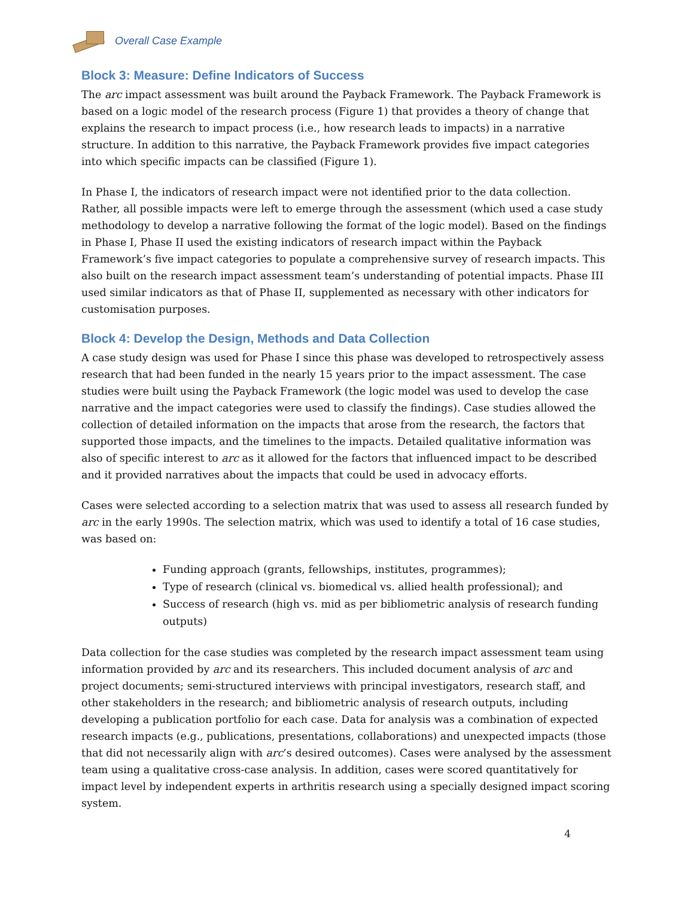Overall Case Example
Block 3: Measure: Define Indicators of Success
The arc impact assessment was built around the Payback Framework. The Payback Framework is based on a logic model of the research process (Figure 1) that provides a theory of change that explains the research to impact process (i.e., how research leads to impacts) in a narrative structure. In addition to this narrative, the Payback Framework provides five impact categories into which specific impacts can be classified (Figure 1).
In Phase I, the indicators of research impact were not identified prior to the data collection. Rather, all possible impacts were left to emerge through the assessment (which used a case study methodology to develop a narrative following the format of the logic model). Based on the findings in Phase I, Phase II used the existing indicators of research impact within the Payback Framework’s five impact categories to populate a comprehensive survey of research impacts. This also built on the research impact assessment team’s understanding of potential impacts. Phase III used similar indicators as that of Phase II, supplemented as necessary with other indicators for customisation purposes.
Block 4: Develop the Design, Methods and Data Collection
A case study design was used for Phase I since this phase was developed to retrospectively assess research that had been funded in the nearly 15 years prior to the impact assessment. The case studies were built using the Payback Framework (the logic model was used to develop the case narrative and the impact categories were used to classify the findings). Case studies allowed the collection of detailed information on the impacts that arose from the research, the factors that supported those impacts, and the timelines to the impacts. Detailed qualitative information was also of specific interest to arc as it allowed for the factors that influenced impact to be described and it provided narratives about the impacts that could be used in advocacy efforts.
Cases were selected according to a selection matrix that was used to assess all research funded by arc in the early 1990s. The selection matrix, which was used to identify a total of 16 case studies, was based on:
Funding approach (grants, fellowships, institutes, programmes);
Type of research (clinical vs. biomedical vs. allied health professional); and
Success of research (high vs. mid as per bibliometric analysis of research funding outputs)
Data collection for the case studies was completed by the research impact assessment team using information provided by arc and its researchers. This included document analysis of arc and project documents; semi-structured interviews with principal investigators, research staff, and other stakeholders in the research; and bibliometric analysis of research outputs, including developing a publication portfolio for each case. Data for analysis was a combination of expected research impacts (e.g., publications, presentations, collaborations) and unexpected impacts (those that did not necessarily align with arc’s desired outcomes). Cases were analysed by the assessment team using a qualitative cross-case analysis. In addition, cases were scored quantitatively for impact level by independent experts in arthritis research using a specially designed impact scoring system.
4